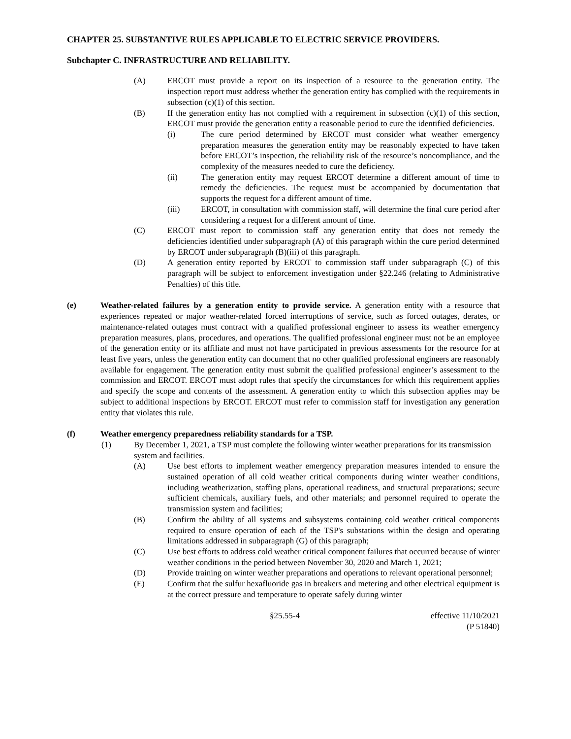CHAPTER 25. SUBSTANTIVE RULES APPLICABLE TO ELECTRIC SERVICE PROVIDERS.
Subchapter C. INFRASTRUCTURE AND RELIABILITY.
(A) ERCOT must provide a report on its inspection of a resource to the generation entity. The inspection report must address whether the generation entity has complied with the requirements in subsection (c)(1) of this section.
(B) If the generation entity has not complied with a requirement in subsection (c)(1) of this section, ERCOT must provide the generation entity a reasonable period to cure the identified deficiencies.
(i) The cure period determined by ERCOT must consider what weather emergency preparation measures the generation entity may be reasonably expected to have taken before ERCOT’s inspection, the reliability risk of the resource’s noncompliance, and the complexity of the measures needed to cure the deficiency.
(ii) The generation entity may request ERCOT determine a different amount of time to remedy the deficiencies. The request must be accompanied by documentation that supports the request for a different amount of time.
(iii) ERCOT, in consultation with commission staff, will determine the final cure period after considering a request for a different amount of time.
(C) ERCOT must report to commission staff any generation entity that does not remedy the deficiencies identified under subparagraph (A) of this paragraph within the cure period determined by ERCOT under subparagraph (B)(iii) of this paragraph.
(D) A generation entity reported by ERCOT to commission staff under subparagraph (C) of this paragraph will be subject to enforcement investigation under §22.246 (relating to Administrative Penalties) of this title.
(e) Weather-related failures by a generation entity to provide service. A generation entity with a resource that experiences repeated or major weather-related forced interruptions of service, such as forced outages, derates, or maintenance-related outages must contract with a qualified professional engineer to assess its weather emergency preparation measures, plans, procedures, and operations. The qualified professional engineer must not be an employee of the generation entity or its affiliate and must not have participated in previous assessments for the resource for at least five years, unless the generation entity can document that no other qualified professional engineers are reasonably available for engagement. The generation entity must submit the qualified professional engineer’s assessment to the commission and ERCOT. ERCOT must adopt rules that specify the circumstances for which this requirement applies and specify the scope and contents of the assessment. A generation entity to which this subsection applies may be subject to additional inspections by ERCOT. ERCOT must refer to commission staff for investigation any generation entity that violates this rule.
(f) Weather emergency preparedness reliability standards for a TSP.
(1) By December 1, 2021, a TSP must complete the following winter weather preparations for its transmission system and facilities.
(A) Use best efforts to implement weather emergency preparation measures intended to ensure the sustained operation of all cold weather critical components during winter weather conditions, including weatherization, staffing plans, operational readiness, and structural preparations; secure sufficient chemicals, auxiliary fuels, and other materials; and personnel required to operate the transmission system and facilities;
(B) Confirm the ability of all systems and subsystems containing cold weather critical components required to ensure operation of each of the TSP's substations within the design and operating limitations addressed in subparagraph (G) of this paragraph;
(C) Use best efforts to address cold weather critical component failures that occurred because of winter weather conditions in the period between November 30, 2020 and March 1, 2021;
(D) Provide training on winter weather preparations and operations to relevant operational personnel;
(E) Confirm that the sulfur hexafluoride gas in breakers and metering and other electrical equipment is at the correct pressure and temperature to operate safely during winter
§25.55-4 effective 11/10/2021
(P 51840)